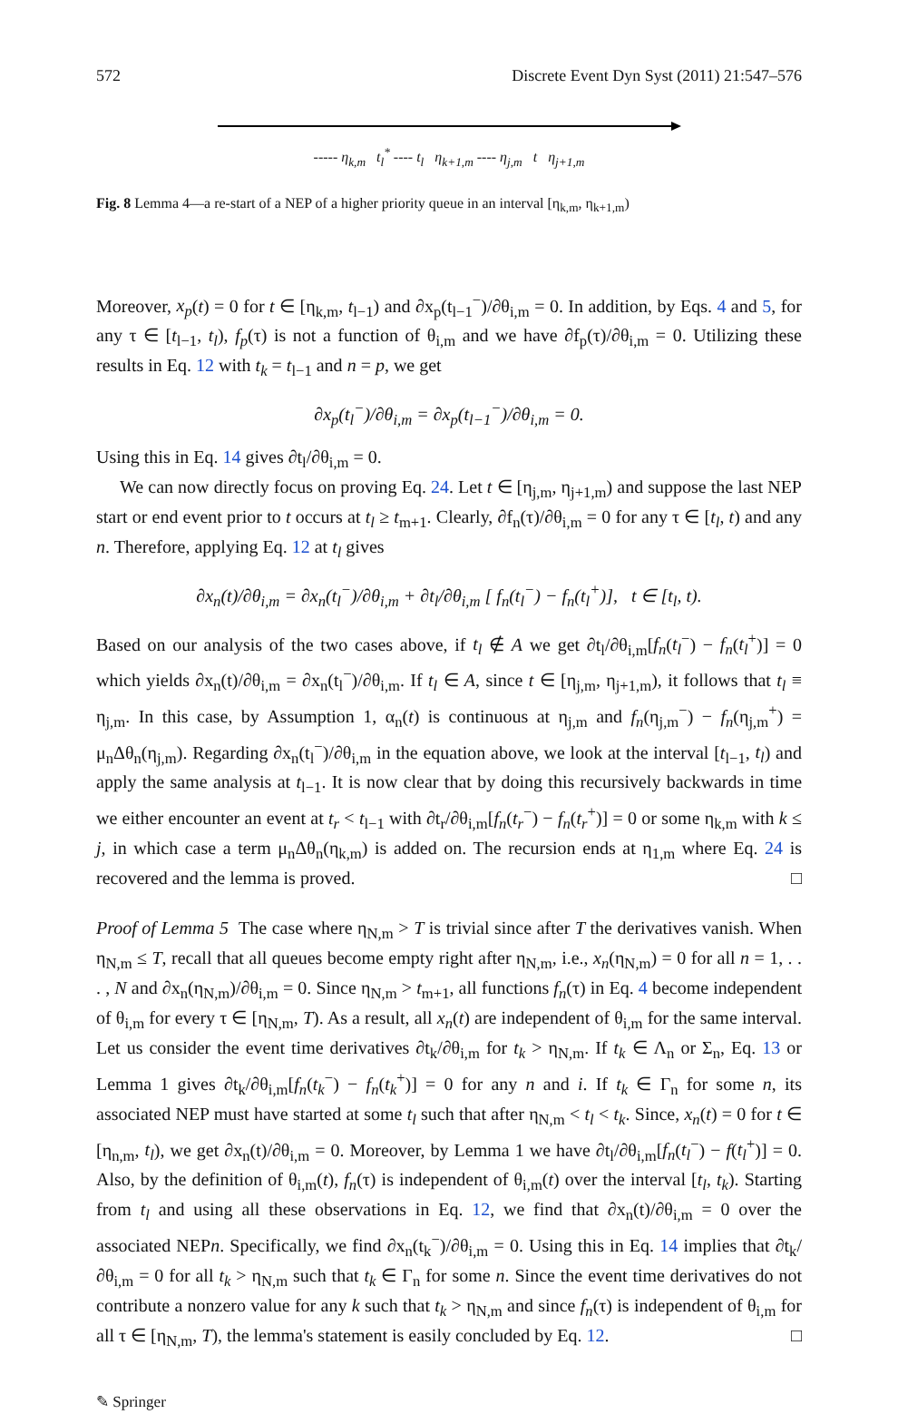572 Discrete Event Dyn Syst (2011) 21:547–576
----- η<sub>k,m</sub> t<sub>l</sub><sup>*</sup> ---- t<sub>l</sub> η<sub>k+1,m</sub> ---- η<sub>j,m</sub> t η<sub>j+1,m</sub>
Fig. 8 Lemma 4—a re-start of a NEP of a higher priority queue in an interval [η<sub>k,m</sub>, η<sub>k+1,m</sub>)
Moreover, x<sub>p</sub>(t) = 0 for t ∈ [η<sub>k,m</sub>, t<sub>l−1</sub>) and ∂x<sub>p</sub>(t<sub>l−1</sub><sup>−</sup>)/∂θ<sub>i,m</sub> = 0. In addition, by Eqs. 4 and 5, for any τ ∈ [t<sub>l−1</sub>, t<sub>l</sub>), f<sub>p</sub>(τ) is not a function of θ<sub>i,m</sub> and we have ∂f<sub>p</sub>(τ)/∂θ<sub>i,m</sub> = 0. Utilizing these results in Eq. 12 with t<sub>k</sub> = t<sub>l−1</sub> and n = p, we get
∂x<sub>p</sub>(t<sub>l</sub><sup>−</sup>)/∂θ<sub>i,m</sub> = ∂x<sub>p</sub>(t<sub>l−1</sub><sup>−</sup>)/∂θ<sub>i,m</sub> = 0.
Using this in Eq. 14 gives ∂t<sub>l</sub>/∂θ<sub>i,m</sub> = 0.
We can now directly focus on proving Eq. 24. Let t ∈ [η<sub>j,m</sub>, η<sub>j+1,m</sub>) and suppose the last NEP start or end event prior to t occurs at t<sub>l</sub> ≥ t<sub>m+1</sub>. Clearly, ∂f<sub>n</sub>(τ)/∂θ<sub>i,m</sub> = 0 for any τ ∈ [t<sub>l</sub>, t) and any n. Therefore, applying Eq. 12 at t<sub>l</sub> gives
∂x<sub>n</sub>(t)/∂θ<sub>i,m</sub> = ∂x<sub>n</sub>(t<sub>l</sub><sup>−</sup>)/∂θ<sub>i,m</sub> + ∂t<sub>l</sub>/∂θ<sub>i,m</sub> [ f<sub>n</sub>(t<sub>l</sub><sup>−</sup>) − f<sub>n</sub>(t<sub>l</sub><sup>+</sup>)], t ∈ [t<sub>l</sub>, t).
Based on our analysis of the two cases above, if t<sub>l</sub> ∉ A we get ∂t<sub>l</sub>/∂θ<sub>i,m</sub>[f<sub>n</sub>(t<sub>l</sub><sup>−</sup>) − f<sub>n</sub>(t<sub>l</sub><sup>+</sup>)] = 0 which yields ∂x<sub>n</sub>(t)/∂θ<sub>i,m</sub> = ∂x<sub>n</sub>(t<sub>l</sub><sup>−</sup>)/∂θ<sub>i,m</sub>. If t<sub>l</sub> ∈ A, since t ∈ [η<sub>j,m</sub>, η<sub>j+1,m</sub>), it follows that t<sub>l</sub> ≡ η<sub>j,m</sub>. In this case, by Assumption 1, α<sub>n</sub>(t) is continuous at η<sub>j,m</sub> and f<sub>n</sub>(η<sub>j,m</sub><sup>−</sup>) − f<sub>n</sub>(η<sub>j,m</sub><sup>+</sup>) = μ<sub>n</sub>Δθ<sub>n</sub>(η<sub>j,m</sub>). Regarding ∂x<sub>n</sub>(t<sub>l</sub><sup>−</sup>)/∂θ<sub>i,m</sub> in the equation above, we look at the interval [t<sub>l−1</sub>, t<sub>l</sub>) and apply the same analysis at t<sub>l−1</sub>. It is now clear that by doing this recursively backwards in time we either encounter an event at t<sub>r</sub> < t<sub>l−1</sub> with ∂t<sub>r</sub>/∂θ<sub>i,m</sub>[f<sub>n</sub>(t<sub>r</sub><sup>−</sup>) − f<sub>n</sub>(t<sub>r</sub><sup>+</sup>)] = 0 or some η<sub>k,m</sub> with k ≤ j, in which case a term μ<sub>n</sub>Δθ<sub>n</sub>(η<sub>k,m</sub>) is added on. The recursion ends at η<sub>1,m</sub> where Eq. 24 is recovered and the lemma is proved. □
Proof of Lemma 5 The case where η<sub>N,m</sub> > T is trivial since after T the derivatives vanish. When η<sub>N,m</sub> ≤ T, recall that all queues become empty right after η<sub>N,m</sub>, i.e., x<sub>n</sub>(η<sub>N,m</sub>) = 0 for all n = 1, . . . , N and ∂x<sub>n</sub>(η<sub>N,m</sub>)/∂θ<sub>i,m</sub> = 0. Since η<sub>N,m</sub> > t<sub>m+1</sub>, all functions f<sub>n</sub>(τ) in Eq. 4 become independent of θ<sub>i,m</sub> for every τ ∈ [η<sub>N,m</sub>, T). As a result, all x<sub>n</sub>(t) are independent of θ<sub>i,m</sub> for the same interval. Let us consider the event time derivatives ∂t<sub>k</sub>/∂θ<sub>i,m</sub> for t<sub>k</sub> > η<sub>N,m</sub>. If t<sub>k</sub> ∈ Λ<sub>n</sub> or Σ<sub>n</sub>, Eq. 13 or Lemma 1 gives ∂t<sub>k</sub>/∂θ<sub>i,m</sub>[f<sub>n</sub>(t<sub>k</sub><sup>−</sup>) − f<sub>n</sub>(t<sub>k</sub><sup>+</sup>)] = 0 for any n and i. If t<sub>k</sub> ∈ Γ<sub>n</sub> for some n, its associated NEP must have started at some t<sub>l</sub> such that after η<sub>N,m</sub> < t<sub>l</sub> < t<sub>k</sub>. Since, x<sub>n</sub>(t) = 0 for t ∈ [η<sub>n,m</sub>, t<sub>l</sub>), we get ∂x<sub>n</sub>(t)/∂θ<sub>i,m</sub> = 0. Moreover, by Lemma 1 we have ∂t<sub>l</sub>/∂θ<sub>i,m</sub>[f<sub>n</sub>(t<sub>l</sub><sup>−</sup>) − f(t<sub>l</sub><sup>+</sup>)] = 0. Also, by the definition of θ<sub>i,m</sub>(t), f<sub>n</sub>(τ) is independent of θ<sub>i,m</sub>(t) over the interval [t<sub>l</sub>, t<sub>k</sub>). Starting from t<sub>l</sub> and using all these observations in Eq. 12, we find that ∂x<sub>n</sub>(t)/∂θ<sub>i,m</sub> = 0 over the associated NEPn. Specifically, we find ∂x<sub>n</sub>(t<sub>k</sub><sup>−</sup>)/∂θ<sub>i,m</sub> = 0. Using this in Eq. 14 implies that ∂t<sub>k</sub>/∂θ<sub>i,m</sub> = 0 for all t<sub>k</sub> > η<sub>N,m</sub> such that t<sub>k</sub> ∈ Γ<sub>n</sub> for some n. Since the event time derivatives do not contribute a nonzero value for any k such that t<sub>k</sub> > η<sub>N,m</sub> and since f<sub>n</sub>(τ) is independent of θ<sub>i,m</sub> for all τ ∈ [η<sub>N,m</sub>, T), the lemma's statement is easily concluded by Eq. 12. □
✎ Springer